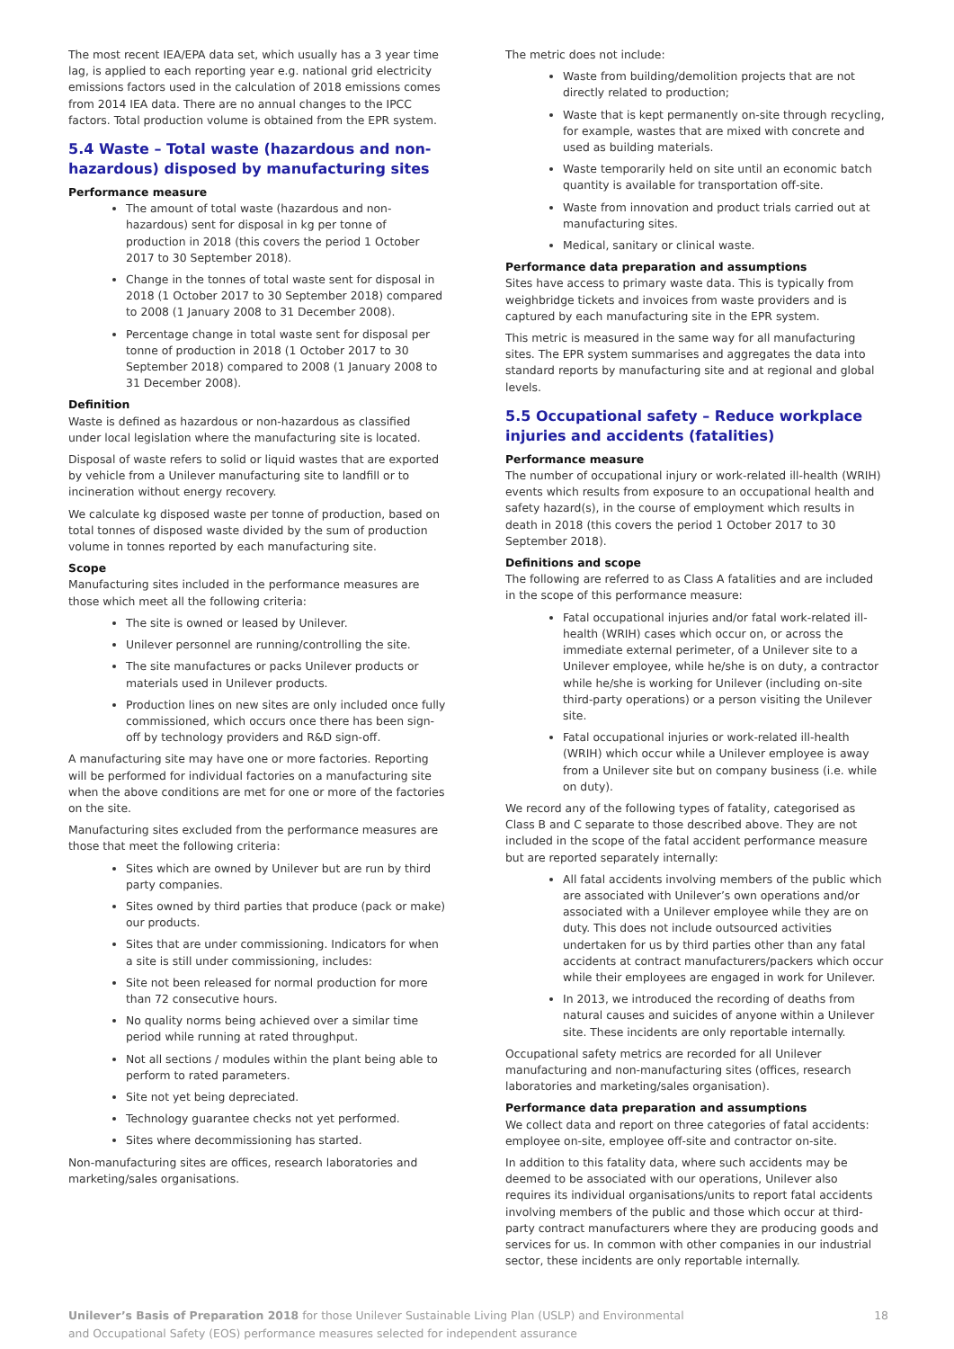The most recent IEA/EPA data set, which usually has a 3 year time lag, is applied to each reporting year e.g. national grid electricity emissions factors used in the calculation of 2018 emissions comes from 2014 IEA data. There are no annual changes to the IPCC factors. Total production volume is obtained from the EPR system.
5.4 Waste – Total waste (hazardous and non-hazardous) disposed by manufacturing sites
Performance measure
The amount of total waste (hazardous and non-hazardous) sent for disposal in kg per tonne of production in 2018 (this covers the period 1 October 2017 to 30 September 2018).
Change in the tonnes of total waste sent for disposal in 2018 (1 October 2017 to 30 September 2018) compared to 2008 (1 January 2008 to 31 December 2008).
Percentage change in total waste sent for disposal per tonne of production in 2018 (1 October 2017 to 30 September 2018) compared to 2008 (1 January 2008 to 31 December 2008).
Definition
Waste is defined as hazardous or non-hazardous as classified under local legislation where the manufacturing site is located.
Disposal of waste refers to solid or liquid wastes that are exported by vehicle from a Unilever manufacturing site to landfill or to incineration without energy recovery.
We calculate kg disposed waste per tonne of production, based on total tonnes of disposed waste divided by the sum of production volume in tonnes reported by each manufacturing site.
Scope
Manufacturing sites included in the performance measures are those which meet all the following criteria:
The site is owned or leased by Unilever.
Unilever personnel are running/controlling the site.
The site manufactures or packs Unilever products or materials used in Unilever products.
Production lines on new sites are only included once fully commissioned, which occurs once there has been sign-off by technology providers and R&D sign-off.
A manufacturing site may have one or more factories. Reporting will be performed for individual factories on a manufacturing site when the above conditions are met for one or more of the factories on the site.
Manufacturing sites excluded from the performance measures are those that meet the following criteria:
Sites which are owned by Unilever but are run by third party companies.
Sites owned by third parties that produce (pack or make) our products.
Sites that are under commissioning. Indicators for when a site is still under commissioning, includes:
Site not been released for normal production for more than 72 consecutive hours.
No quality norms being achieved over a similar time period while running at rated throughput.
Not all sections / modules within the plant being able to perform to rated parameters.
Site not yet being depreciated.
Technology guarantee checks not yet performed.
Sites where decommissioning has started.
Non-manufacturing sites are offices, research laboratories and marketing/sales organisations.
The metric does not include:
Waste from building/demolition projects that are not directly related to production;
Waste that is kept permanently on-site through recycling, for example, wastes that are mixed with concrete and used as building materials.
Waste temporarily held on site until an economic batch quantity is available for transportation off-site.
Waste from innovation and product trials carried out at manufacturing sites.
Medical, sanitary or clinical waste.
Performance data preparation and assumptions
Sites have access to primary waste data. This is typically from weighbridge tickets and invoices from waste providers and is captured by each manufacturing site in the EPR system.
This metric is measured in the same way for all manufacturing sites. The EPR system summarises and aggregates the data into standard reports by manufacturing site and at regional and global levels.
5.5 Occupational safety – Reduce workplace injuries and accidents (fatalities)
Performance measure
The number of occupational injury or work-related ill-health (WRIH) events which results from exposure to an occupational health and safety hazard(s), in the course of employment which results in death in 2018 (this covers the period 1 October 2017 to 30 September 2018).
Definitions and scope
The following are referred to as Class A fatalities and are included in the scope of this performance measure:
Fatal occupational injuries and/or fatal work-related ill-health (WRIH) cases which occur on, or across the immediate external perimeter, of a Unilever site to a Unilever employee, while he/she is on duty, a contractor while he/she is working for Unilever (including on-site third-party operations) or a person visiting the Unilever site.
Fatal occupational injuries or work-related ill-health (WRIH) which occur while a Unilever employee is away from a Unilever site but on company business (i.e. while on duty).
We record any of the following types of fatality, categorised as Class B and C separate to those described above. They are not included in the scope of the fatal accident performance measure but are reported separately internally:
All fatal accidents involving members of the public which are associated with Unilever’s own operations and/or associated with a Unilever employee while they are on duty. This does not include outsourced activities undertaken for us by third parties other than any fatal accidents at contract manufacturers/packers which occur while their employees are engaged in work for Unilever.
In 2013, we introduced the recording of deaths from natural causes and suicides of anyone within a Unilever site. These incidents are only reportable internally.
Occupational safety metrics are recorded for all Unilever manufacturing and non-manufacturing sites (offices, research laboratories and marketing/sales organisation).
Performance data preparation and assumptions
We collect data and report on three categories of fatal accidents: employee on-site, employee off-site and contractor on-site.
In addition to this fatality data, where such accidents may be deemed to be associated with our operations, Unilever also requires its individual organisations/units to report fatal accidents involving members of the public and those which occur at third-party contract manufacturers where they are producing goods and services for us. In common with other companies in our industrial sector, these incidents are only reportable internally.
Unilever’s Basis of Preparation 2018 for those Unilever Sustainable Living Plan (USLP) and Environmental
and Occupational Safety (EOS) performance measures selected for independent assurance
18